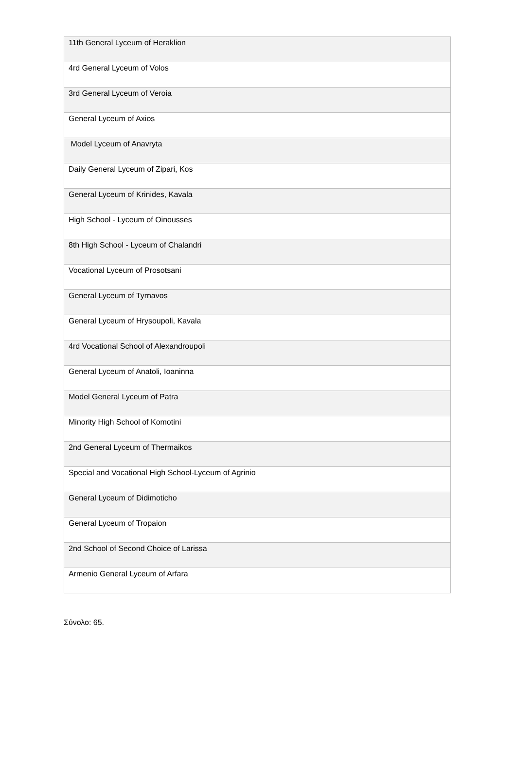| 11th General Lyceum of Heraklion |
| 4rd General Lyceum of Volos |
| 3rd General Lyceum of Veroia |
| General Lyceum of Axios |
| Model Lyceum of Anavryta |
| Daily General Lyceum of Zipari, Kos |
| General Lyceum of Krinides, Kavala |
| High School - Lyceum of Oinousses |
| 8th High School - Lyceum of Chalandri |
| Vocational Lyceum of Prosotsani |
| General Lyceum of Tyrnavos |
| General Lyceum of Hrysoupoli, Kavala |
| 4rd Vocational School of Alexandroupoli |
| General Lyceum of Anatoli, Ioaninna |
| Model General Lyceum of Patra |
| Minority High School of Komotini |
| 2nd General Lyceum of Thermaikos |
| Special and Vocational High School-Lyceum of Agrinio |
| General Lyceum of Didimoticho |
| General Lyceum of Tropaion |
| 2nd School of Second Choice of Larissa |
| Armenio General Lyceum of Arfara |
Σύνολο: 65.